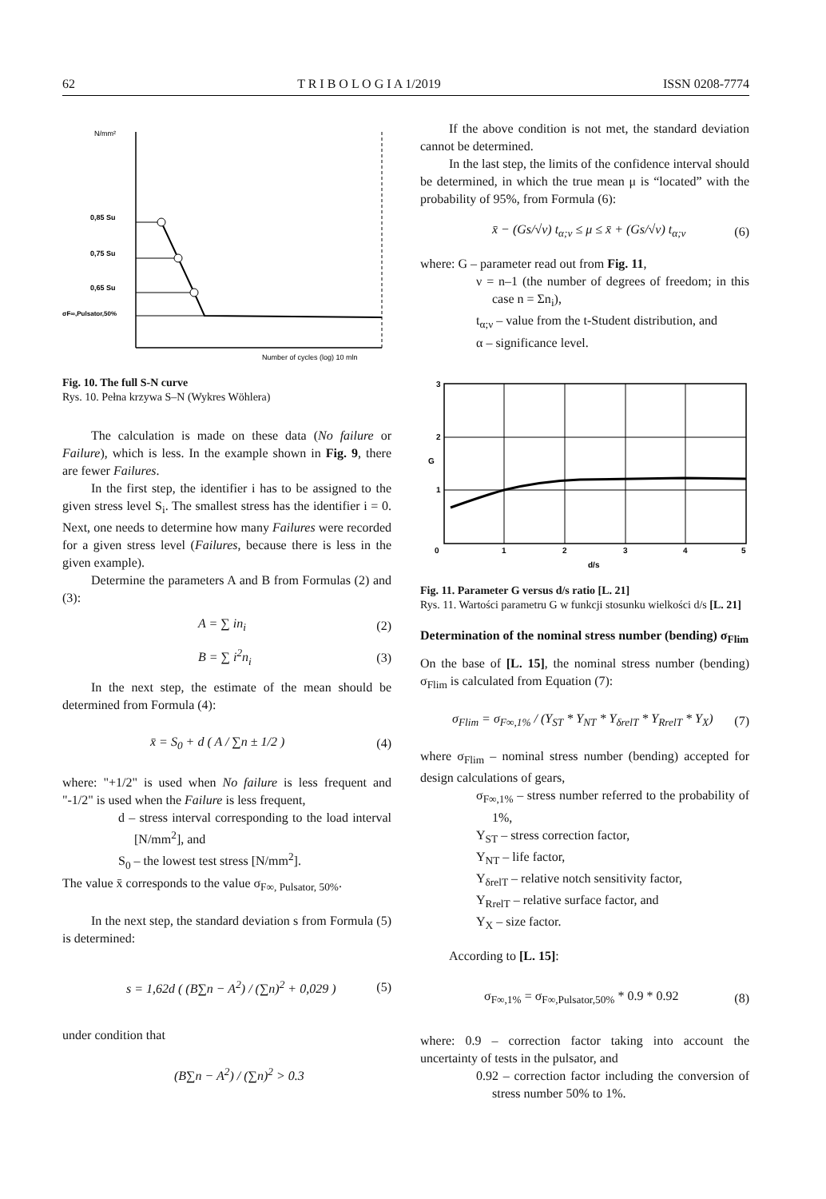62 T R I B O L O G I A 1/2019 ISSN 0208-7774
N/mm²
0,85 Su
0,75 Su
0,65 Su
σF∞,Pulsator,50%
Number of cycles (log) 10 mln
Fig. 10. The full S-N curve
Rys. 10. Pełna krzywa S–N (Wykres Wöhlera)
The calculation is made on these data (No failure or Failure), which is less. In the example shown in Fig. 9, there are fewer Failures.
In the first step, the identifier i has to be assigned to the given stress level S<sub>i</sub>. The smallest stress has the identifier i = 0. Next, one needs to determine how many Failures were recorded for a given stress level (Failures, because there is less in the given example).
Determine the parameters A and B from Formulas (2) and (3):
A = ∑ in<sub>i</sub> (2)
B = ∑ i<sup>2</sup>n<sub>i</sub> (3)
In the next step, the estimate of the mean should be determined from Formula (4):
x̄ = S<sub>0</sub> + d ( A / ∑n ± 1/2 ) (4)
where: "+1/2" is used when No failure is less frequent and "-1/2" is used when the Failure is less frequent,
d – stress interval corresponding to the load interval [N/mm<sup>2</sup>], and
S<sub>0</sub> – the lowest test stress [N/mm<sup>2</sup>].
The value x̄ corresponds to the value σ<sub>F∞, Pulsator, 50%</sub>.
In the next step, the standard deviation s from Formula (5) is determined:
s = 1,62d ( (B∑n − A<sup>2</sup>) / (∑n)<sup>2</sup> + 0,029 ) (5)
under condition that
(B∑n − A<sup>2</sup>) / (∑n)<sup>2</sup> > 0.3
If the above condition is not met, the standard deviation cannot be determined.
In the last step, the limits of the confidence interval should be determined, in which the true mean μ is “located” with the probability of 95%, from Formula (6):
x̄ − (Gs/√ν) t<sub>α;ν</sub> ≤ μ ≤ x̄ + (Gs/√ν) t<sub>α;ν</sub> (6)
where: G – parameter read out from Fig. 11,
ν = n–1 (the number of degrees of freedom; in this case n = Σn<sub>i</sub>),
t<sub>α;ν</sub> – value from the t-Student distribution, and
α – significance level.
3
2
1
G
0
1
2
3
4
5
d/s
Fig. 11. Parameter G versus d/s ratio [L. 21]
Rys. 11. Wartości parametru G w funkcji stosunku wielkości d/s [L. 21]
Determination of the nominal stress number (bending) σ<sub>Flim</sub>
On the base of [L. 15], the nominal stress number (bending) σ<sub>Flim</sub> is calculated from Equation (7):
σ<sub>Flim</sub> = σ<sub>F∞,1%</sub> / (Y<sub>ST</sub> * Y<sub>NT</sub> * Y<sub>δrelT</sub> * Y<sub>RrelT</sub> * Y<sub>X</sub>) (7)
where σ<sub>Flim</sub> – nominal stress number (bending) accepted for design calculations of gears,
σ<sub>F∞,1%</sub> – stress number referred to the probability of 1%,
Y<sub>ST</sub> – stress correction factor,
Y<sub>NT</sub> – life factor,
Y<sub>δrelT</sub> – relative notch sensitivity factor,
Y<sub>RrelT</sub> – relative surface factor, and
Y<sub>X</sub> – size factor.
According to [L. 15]:
σ<sub>F∞,1%</sub> = σ<sub>F∞,Pulsator,50%</sub> * 0.9 * 0.92 (8)
where: 0.9 – correction factor taking into account the uncertainty of tests in the pulsator, and
0.92 – correction factor including the conversion of stress number 50% to 1%.